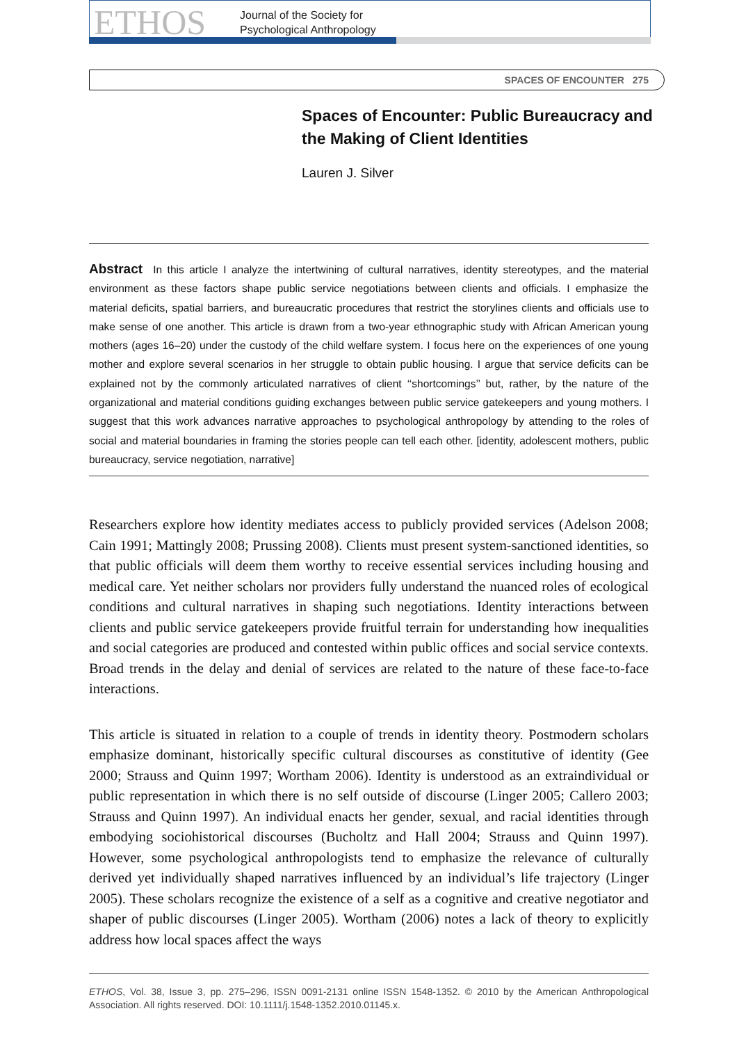ETHOS
Journal of the Society for
Psychological Anthropology
SPACES OF ENCOUNTER 275
Spaces of Encounter: Public Bureaucracy and the Making of Client Identities
Lauren J. Silver
Abstract In this article I analyze the intertwining of cultural narratives, identity stereotypes, and the material environment as these factors shape public service negotiations between clients and officials. I emphasize the material deficits, spatial barriers, and bureaucratic procedures that restrict the storylines clients and officials use to make sense of one another. This article is drawn from a two-year ethnographic study with African American young mothers (ages 16–20) under the custody of the child welfare system. I focus here on the experiences of one young mother and explore several scenarios in her struggle to obtain public housing. I argue that service deficits can be explained not by the commonly articulated narratives of client ‘‘shortcomings’’ but, rather, by the nature of the organizational and material conditions guiding exchanges between public service gatekeepers and young mothers. I suggest that this work advances narrative approaches to psychological anthropology by attending to the roles of social and material boundaries in framing the stories people can tell each other. [identity, adolescent mothers, public bureaucracy, service negotiation, narrative]
Researchers explore how identity mediates access to publicly provided services (Adelson 2008; Cain 1991; Mattingly 2008; Prussing 2008). Clients must present system-sanctioned identities, so that public officials will deem them worthy to receive essential services including housing and medical care. Yet neither scholars nor providers fully understand the nuanced roles of ecological conditions and cultural narratives in shaping such negotiations. Identity interactions between clients and public service gatekeepers provide fruitful terrain for understanding how inequalities and social categories are produced and contested within public offices and social service contexts. Broad trends in the delay and denial of services are related to the nature of these face-to-face interactions.
This article is situated in relation to a couple of trends in identity theory. Postmodern scholars emphasize dominant, historically specific cultural discourses as constitutive of identity (Gee 2000; Strauss and Quinn 1997; Wortham 2006). Identity is understood as an extraindividual or public representation in which there is no self outside of discourse (Linger 2005; Callero 2003; Strauss and Quinn 1997). An individual enacts her gender, sexual, and racial identities through embodying sociohistorical discourses (Bucholtz and Hall 2004; Strauss and Quinn 1997). However, some psychological anthropologists tend to emphasize the relevance of culturally derived yet individually shaped narratives influenced by an individual’s life trajectory (Linger 2005). These scholars recognize the existence of a self as a cognitive and creative negotiator and shaper of public discourses (Linger 2005). Wortham (2006) notes a lack of theory to explicitly address how local spaces affect the ways
ETHOS, Vol. 38, Issue 3, pp. 275–296, ISSN 0091-2131 online ISSN 1548-1352. © 2010 by the American Anthropological Association. All rights reserved. DOI: 10.1111/j.1548-1352.2010.01145.x.